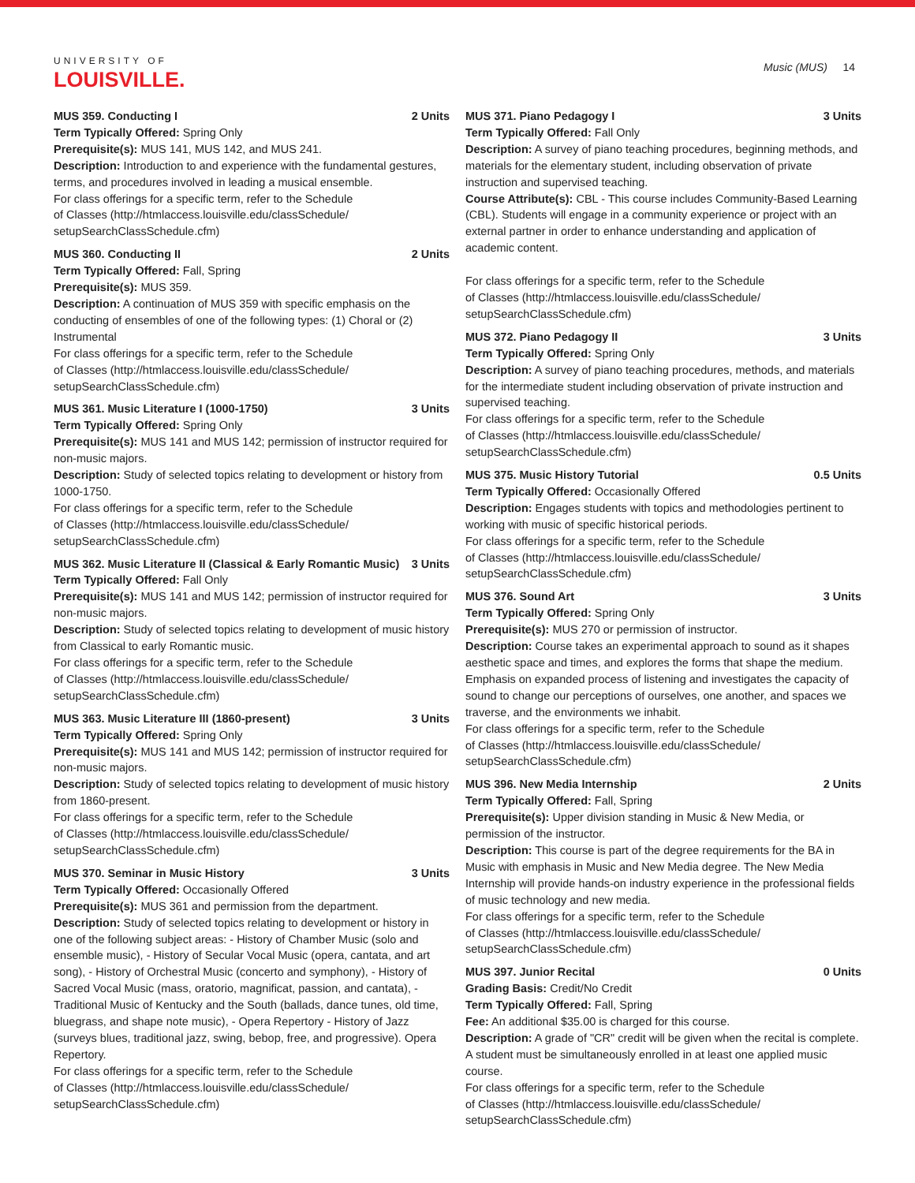UNIVERSITY OF
LOUISVILLE.
Music (MUS) 14
MUS 359. Conducting I 2 Units
Term Typically Offered: Spring Only
Prerequisite(s): MUS 141, MUS 142, and MUS 241.
Description: Introduction to and experience with the fundamental gestures, terms, and procedures involved in leading a musical ensemble.
For class offerings for a specific term, refer to the Schedule
of Classes (http://htmlaccess.louisville.edu/classSchedule/
setupSearchClassSchedule.cfm)
MUS 360. Conducting II 2 Units
Term Typically Offered: Fall, Spring
Prerequisite(s): MUS 359.
Description: A continuation of MUS 359 with specific emphasis on the conducting of ensembles of one of the following types: (1) Choral or (2) Instrumental
For class offerings for a specific term, refer to the Schedule
of Classes (http://htmlaccess.louisville.edu/classSchedule/
setupSearchClassSchedule.cfm)
MUS 361. Music Literature I (1000-1750) 3 Units
Term Typically Offered: Spring Only
Prerequisite(s): MUS 141 and MUS 142; permission of instructor required for non-music majors.
Description: Study of selected topics relating to development or history from 1000-1750.
For class offerings for a specific term, refer to the Schedule
of Classes (http://htmlaccess.louisville.edu/classSchedule/
setupSearchClassSchedule.cfm)
MUS 362. Music Literature II (Classical & Early Romantic Music) 3 Units
Term Typically Offered: Fall Only
Prerequisite(s): MUS 141 and MUS 142; permission of instructor required for non-music majors.
Description: Study of selected topics relating to development of music history from Classical to early Romantic music.
For class offerings for a specific term, refer to the Schedule
of Classes (http://htmlaccess.louisville.edu/classSchedule/
setupSearchClassSchedule.cfm)
MUS 363. Music Literature III (1860-present) 3 Units
Term Typically Offered: Spring Only
Prerequisite(s): MUS 141 and MUS 142; permission of instructor required for non-music majors.
Description: Study of selected topics relating to development of music history from 1860-present.
For class offerings for a specific term, refer to the Schedule
of Classes (http://htmlaccess.louisville.edu/classSchedule/
setupSearchClassSchedule.cfm)
MUS 370. Seminar in Music History 3 Units
Term Typically Offered: Occasionally Offered
Prerequisite(s): MUS 361 and permission from the department.
Description: Study of selected topics relating to development or history in one of the following subject areas: - History of Chamber Music (solo and ensemble music), - History of Secular Vocal Music (opera, cantata, and art song), - History of Orchestral Music (concerto and symphony), - History of Sacred Vocal Music (mass, oratorio, magnificat, passion, and cantata), - Traditional Music of Kentucky and the South (ballads, dance tunes, old time, bluegrass, and shape note music), - Opera Repertory - History of Jazz (surveys blues, traditional jazz, swing, bebop, free, and progressive). Opera Repertory.
For class offerings for a specific term, refer to the Schedule
of Classes (http://htmlaccess.louisville.edu/classSchedule/
setupSearchClassSchedule.cfm)
MUS 371. Piano Pedagogy I 3 Units
Term Typically Offered: Fall Only
Description: A survey of piano teaching procedures, beginning methods, and materials for the elementary student, including observation of private instruction and supervised teaching.
Course Attribute(s): CBL - This course includes Community-Based Learning (CBL). Students will engage in a community experience or project with an external partner in order to enhance understanding and application of academic content.
For class offerings for a specific term, refer to the Schedule
of Classes (http://htmlaccess.louisville.edu/classSchedule/
setupSearchClassSchedule.cfm)
MUS 372. Piano Pedagogy II 3 Units
Term Typically Offered: Spring Only
Description: A survey of piano teaching procedures, methods, and materials for the intermediate student including observation of private instruction and supervised teaching.
For class offerings for a specific term, refer to the Schedule
of Classes (http://htmlaccess.louisville.edu/classSchedule/
setupSearchClassSchedule.cfm)
MUS 375. Music History Tutorial 0.5 Units
Term Typically Offered: Occasionally Offered
Description: Engages students with topics and methodologies pertinent to working with music of specific historical periods.
For class offerings for a specific term, refer to the Schedule
of Classes (http://htmlaccess.louisville.edu/classSchedule/
setupSearchClassSchedule.cfm)
MUS 376. Sound Art 3 Units
Term Typically Offered: Spring Only
Prerequisite(s): MUS 270 or permission of instructor.
Description: Course takes an experimental approach to sound as it shapes aesthetic space and times, and explores the forms that shape the medium. Emphasis on expanded process of listening and investigates the capacity of sound to change our perceptions of ourselves, one another, and spaces we traverse, and the environments we inhabit.
For class offerings for a specific term, refer to the Schedule
of Classes (http://htmlaccess.louisville.edu/classSchedule/
setupSearchClassSchedule.cfm)
MUS 396. New Media Internship 2 Units
Term Typically Offered: Fall, Spring
Prerequisite(s): Upper division standing in Music & New Media, or permission of the instructor.
Description: This course is part of the degree requirements for the BA in Music with emphasis in Music and New Media degree. The New Media Internship will provide hands-on industry experience in the professional fields of music technology and new media.
For class offerings for a specific term, refer to the Schedule
of Classes (http://htmlaccess.louisville.edu/classSchedule/
setupSearchClassSchedule.cfm)
MUS 397. Junior Recital 0 Units
Grading Basis: Credit/No Credit
Term Typically Offered: Fall, Spring
Fee: An additional $35.00 is charged for this course.
Description: A grade of "CR" credit will be given when the recital is complete. A student must be simultaneously enrolled in at least one applied music course.
For class offerings for a specific term, refer to the Schedule
of Classes (http://htmlaccess.louisville.edu/classSchedule/
setupSearchClassSchedule.cfm)